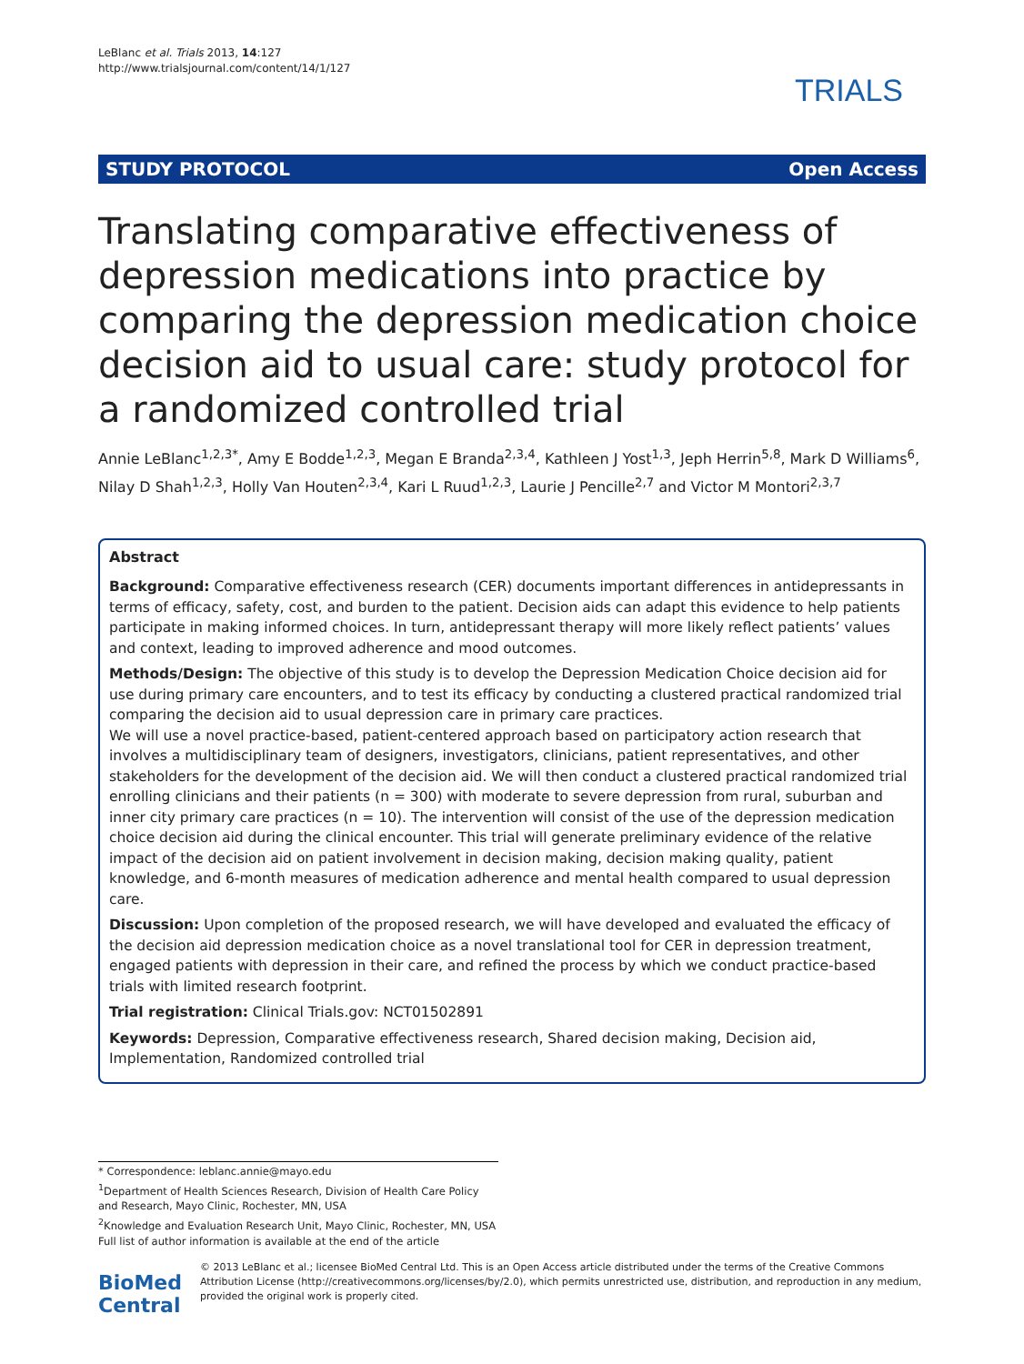LeBlanc et al. Trials 2013, 14:127
http://www.trialsjournal.com/content/14/1/127
TRIALS
STUDY PROTOCOL Open Access
Translating comparative effectiveness of depression medications into practice by comparing the depression medication choice decision aid to usual care: study protocol for a randomized controlled trial
Annie LeBlanc<sup>1,2,3*</sup>, Amy E Bodde<sup>1,2,3</sup>, Megan E Branda<sup>2,3,4</sup>, Kathleen J Yost<sup>1,3</sup>, Jeph Herrin<sup>5,8</sup>, Mark D Williams<sup>6</sup>, Nilay D Shah<sup>1,2,3</sup>, Holly Van Houten<sup>2,3,4</sup>, Kari L Ruud<sup>1,2,3</sup>, Laurie J Pencille<sup>2,7</sup> and Victor M Montori<sup>2,3,7</sup>
Abstract
Background: Comparative effectiveness research (CER) documents important differences in antidepressants in terms of efficacy, safety, cost, and burden to the patient. Decision aids can adapt this evidence to help patients participate in making informed choices. In turn, antidepressant therapy will more likely reflect patients’ values and context, leading to improved adherence and mood outcomes.
Methods/Design: The objective of this study is to develop the Depression Medication Choice decision aid for use during primary care encounters, and to test its efficacy by conducting a clustered practical randomized trial comparing the decision aid to usual depression care in primary care practices.
We will use a novel practice-based, patient-centered approach based on participatory action research that involves a multidisciplinary team of designers, investigators, clinicians, patient representatives, and other stakeholders for the development of the decision aid. We will then conduct a clustered practical randomized trial enrolling clinicians and their patients (n = 300) with moderate to severe depression from rural, suburban and inner city primary care practices (n = 10). The intervention will consist of the use of the depression medication choice decision aid during the clinical encounter. This trial will generate preliminary evidence of the relative impact of the decision aid on patient involvement in decision making, decision making quality, patient knowledge, and 6-month measures of medication adherence and mental health compared to usual depression care.
Discussion: Upon completion of the proposed research, we will have developed and evaluated the efficacy of the decision aid depression medication choice as a novel translational tool for CER in depression treatment, engaged patients with depression in their care, and refined the process by which we conduct practice-based trials with limited research footprint.
Trial registration: Clinical Trials.gov: NCT01502891
Keywords: Depression, Comparative effectiveness research, Shared decision making, Decision aid, Implementation, Randomized controlled trial
* Correspondence: leblanc.annie@mayo.edu
<sup>1</sup> Department of Health Sciences Research, Division of Health Care Policy and Research, Mayo Clinic, Rochester, MN, USA
<sup>2</sup> Knowledge and Evaluation Research Unit, Mayo Clinic, Rochester, MN, USA
Full list of author information is available at the end of the article
BioMed Central
© 2013 LeBlanc et al.; licensee BioMed Central Ltd. This is an Open Access article distributed under the terms of the Creative Commons Attribution License (http://creativecommons.org/licenses/by/2.0), which permits unrestricted use, distribution, and reproduction in any medium, provided the original work is properly cited.